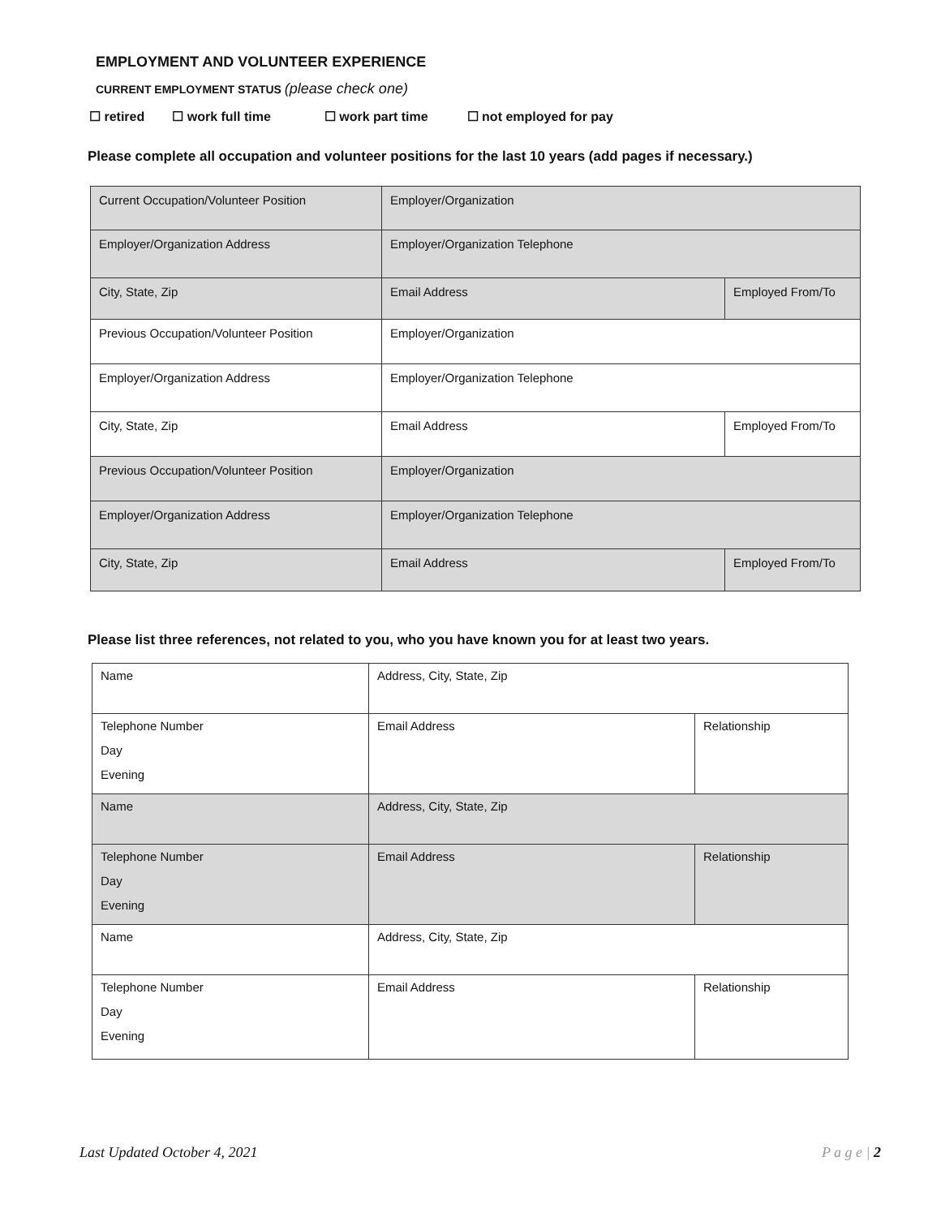EMPLOYMENT AND VOLUNTEER EXPERIENCE
CURRENT EMPLOYMENT STATUS (please check one)
☐ retired ☐ work full time ☐ work part time ☐ not employed for pay
Please complete all occupation and volunteer positions for the last 10 years (add pages if necessary.)
| Current Occupation/Volunteer Position | Employer/Organization | |
| Employer/Organization Address | Employer/Organization Telephone | |
| City, State, Zip | Email Address | Employed From/To |
| Previous Occupation/Volunteer Position | Employer/Organization | |
| Employer/Organization Address | Employer/Organization Telephone | |
| City, State, Zip | Email Address | Employed From/To |
| Previous Occupation/Volunteer Position | Employer/Organization | |
| Employer/Organization Address | Employer/Organization Telephone | |
| City, State, Zip | Email Address | Employed From/To |
Please list three references, not related to you, who you have known you for at least two years.
| Name | Address, City, State, Zip | |
| Telephone Number Day Evening | Email Address | Relationship |
| Name | Address, City, State, Zip | |
| Telephone Number Day Evening | Email Address | Relationship |
| Name | Address, City, State, Zip | |
| Telephone Number Day Evening | Email Address | Relationship |
Last Updated October 4, 2021 P a g e | 2